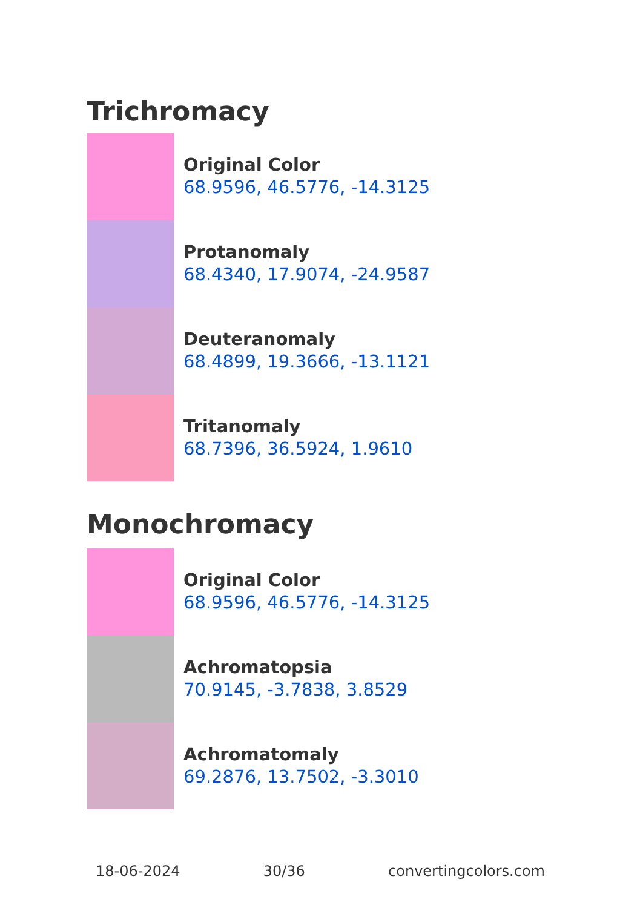Trichromacy
Original Color
68.9596, 46.5776, -14.3125
Protanomaly
68.4340, 17.9074, -24.9587
Deuteranomaly
68.4899, 19.3666, -13.1121
Tritanomaly
68.7396, 36.5924, 1.9610
Monochromacy
Original Color
68.9596, 46.5776, -14.3125
Achromatopsia
70.9145, -3.7838, 3.8529
Achromatomaly
69.2876, 13.7502, -3.3010
18-06-2024 30/36 convertingcolors.com